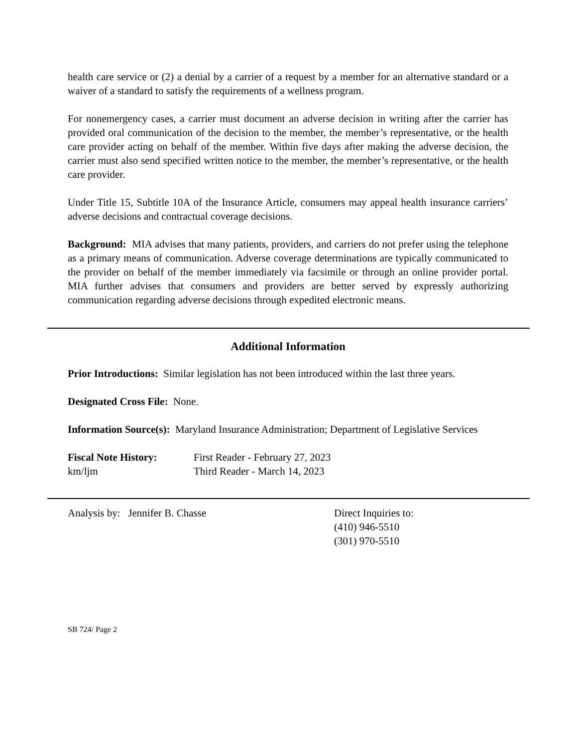health care service or (2) a denial by a carrier of a request by a member for an alternative standard or a waiver of a standard to satisfy the requirements of a wellness program.
For nonemergency cases, a carrier must document an adverse decision in writing after the carrier has provided oral communication of the decision to the member, the member’s representative, or the health care provider acting on behalf of the member. Within five days after making the adverse decision, the carrier must also send specified written notice to the member, the member’s representative, or the health care provider.
Under Title 15, Subtitle 10A of the Insurance Article, consumers may appeal health insurance carriers’ adverse decisions and contractual coverage decisions.
Background: MIA advises that many patients, providers, and carriers do not prefer using the telephone as a primary means of communication. Adverse coverage determinations are typically communicated to the provider on behalf of the member immediately via facsimile or through an online provider portal. MIA further advises that consumers and providers are better served by expressly authorizing communication regarding adverse decisions through expedited electronic means.
Additional Information
Prior Introductions: Similar legislation has not been introduced within the last three years.
Designated Cross File: None.
Information Source(s): Maryland Insurance Administration; Department of Legislative Services
Fiscal Note History: First Reader - February 27, 2023
km/ljm Third Reader - March 14, 2023
Analysis by: Jennifer B. Chasse Direct Inquiries to:
(410) 946-5510
(301) 970-5510
SB 724/ Page 2